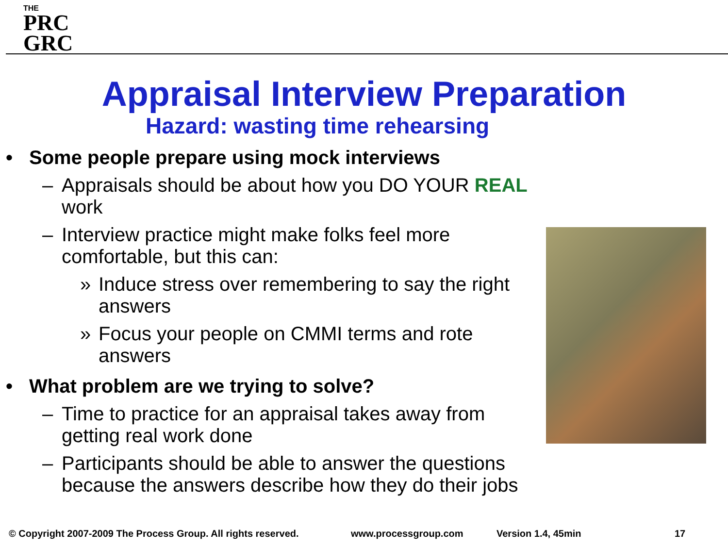THE
PRC
GRC
Appraisal Interview Preparation
Hazard: wasting time rehearsing
• Some people prepare using mock interviews
– Appraisals should be about how you DO YOUR REAL work
– Interview practice might make folks feel more comfortable, but this can:
» Induce stress over remembering to say the right answers
» Focus your people on CMMI terms and rote answers
• What problem are we trying to solve?
– Time to practice for an appraisal takes away from getting real work done
– Participants should be able to answer the questions because the answers describe how they do their jobs
© Copyright 2007-2009 The Process Group. All rights reserved. www.processgroup.com Version 1.4, 45min 17